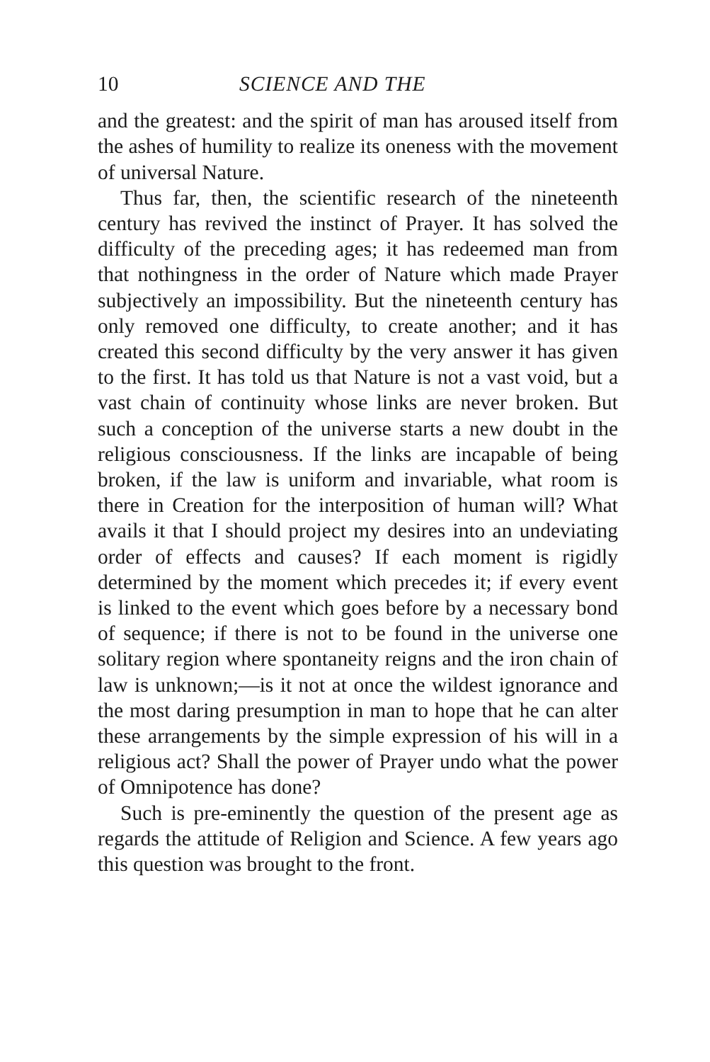10 SCIENCE AND THE
and the greatest: and the spirit of man has aroused itself from the ashes of humility to realize its oneness with the movement of universal Nature.
Thus far, then, the scientific research of the nineteenth century has revived the instinct of Prayer. It has solved the difficulty of the preceding ages; it has redeemed man from that nothingness in the order of Nature which made Prayer subjectively an impossibility. But the nineteenth century has only removed one difficulty, to create another; and it has created this second difficulty by the very answer it has given to the first. It has told us that Nature is not a vast void, but a vast chain of continuity whose links are never broken. But such a conception of the universe starts a new doubt in the religious consciousness. If the links are incapable of being broken, if the law is uniform and invariable, what room is there in Creation for the interposition of human will? What avails it that I should project my desires into an undeviating order of effects and causes? If each moment is rigidly determined by the moment which precedes it; if every event is linked to the event which goes before by a necessary bond of sequence; if there is not to be found in the universe one solitary region where spontaneity reigns and the iron chain of law is unknown;—is it not at once the wildest ignorance and the most daring presumption in man to hope that he can alter these arrangements by the simple expression of his will in a religious act? Shall the power of Prayer undo what the power of Omnipotence has done?
Such is pre-eminently the question of the present age as regards the attitude of Religion and Science. A few years ago this question was brought to the front.